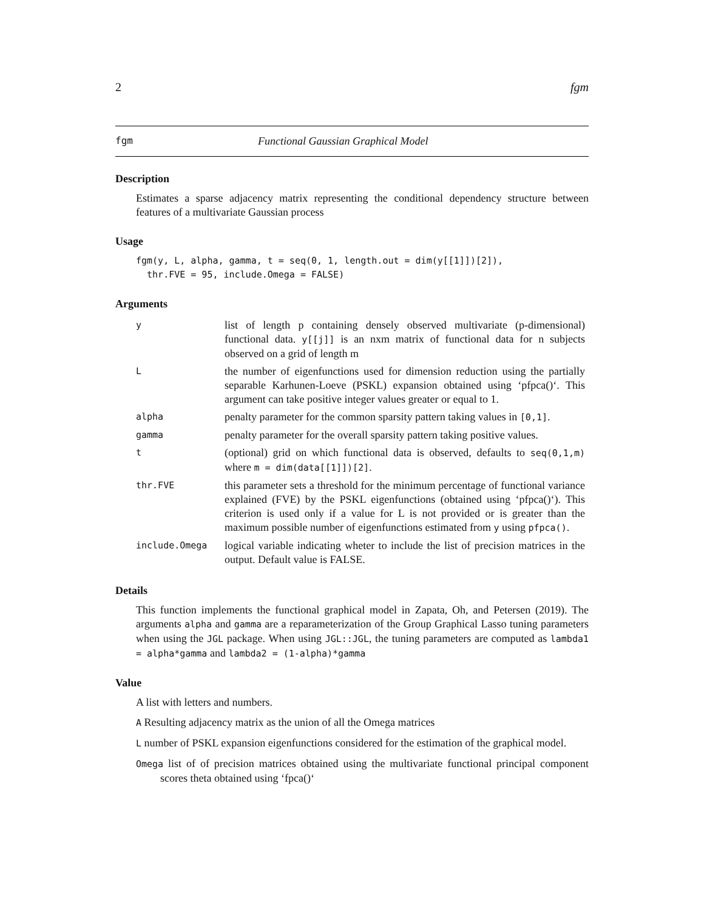2 fgm
fgm Functional Gaussian Graphical Model
Description
Estimates a sparse adjacency matrix representing the conditional dependency structure between features of a multivariate Gaussian process
Usage
fgm(y, L, alpha, gamma, t = seq(0, 1, length.out = dim(y[[1]])[2]),
  thr.FVE = 95, include.Omega = FALSE)
Arguments
| y | list of length p containing densely observed multivariate (p-dimensional) functional data. y[[j]] is an nxm matrix of functional data for n subjects observed on a grid of length m |
| L | the number of eigenfunctions used for dimension reduction using the partially separable Karhunen-Loeve (PSKL) expansion obtained using ‘pfpca()‘. This argument can take positive integer values greater or equal to 1. |
| alpha | penalty parameter for the common sparsity pattern taking values in [0,1] . |
| gamma | penalty parameter for the overall sparsity pattern taking positive values. |
| t | (optional) grid on which functional data is observed, defaults to seq(0,1,m) where m = dim(data[[1]])[2] . |
| thr.FVE | this parameter sets a threshold for the minimum percentage of functional variance explained (FVE) by the PSKL eigenfunctions (obtained using ‘pfpca()‘). This criterion is used only if a value for L is not provided or is greater than the maximum possible number of eigenfunctions estimated from y using pfpca() . |
| include.Omega | logical variable indicating wheter to include the list of precision matrices in the output. Default value is FALSE. |
Details
This function implements the functional graphical model in Zapata, Oh, and Petersen (2019). The arguments alpha and gamma are a reparameterization of the Group Graphical Lasso tuning parameters when using the JGL package. When using JGL::JGL, the tuning parameters are computed as lambda1 = alpha*gamma and lambda2 = (1-alpha)*gamma
Value
A list with letters and numbers.
A Resulting adjacency matrix as the union of all the Omega matrices
L number of PSKL expansion eigenfunctions considered for the estimation of the graphical model.
Omega list of of precision matrices obtained using the multivariate functional principal component scores theta obtained using ‘fpca()‘